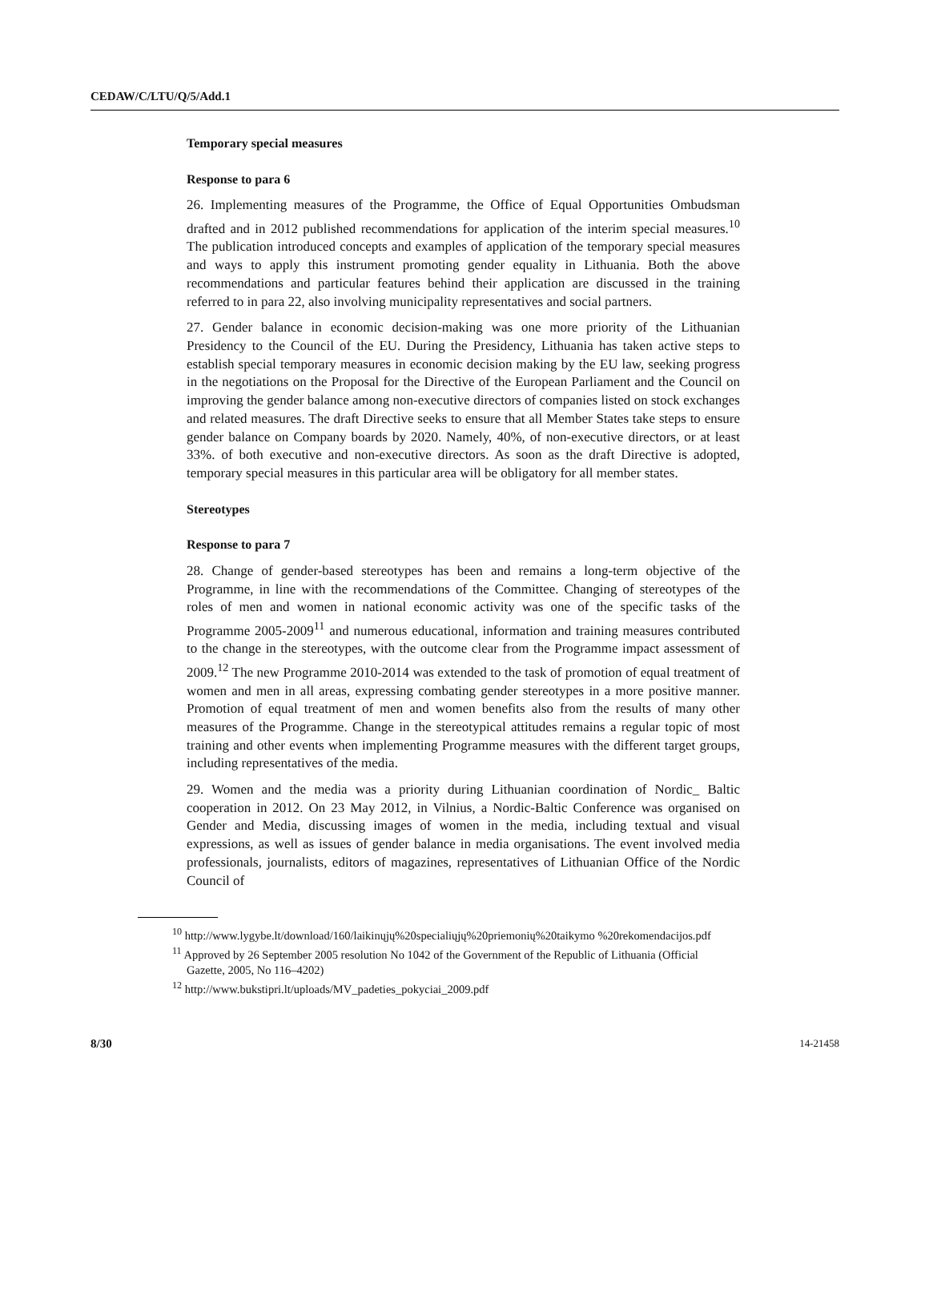CEDAW/C/LTU/Q/5/Add.1
Temporary special measures
Response to para 6
26. Implementing measures of the Programme, the Office of Equal Opportunities Ombudsman drafted and in 2012 published recommendations for application of the interim special measures.<sup>10</sup> The publication introduced concepts and examples of application of the temporary special measures and ways to apply this instrument promoting gender equality in Lithuania. Both the above recommendations and particular features behind their application are discussed in the training referred to in para 22, also involving municipality representatives and social partners.
27. Gender balance in economic decision-making was one more priority of the Lithuanian Presidency to the Council of the EU. During the Presidency, Lithuania has taken active steps to establish special temporary measures in economic decision making by the EU law, seeking progress in the negotiations on the Proposal for the Directive of the European Parliament and the Council on improving the gender balance among non-executive directors of companies listed on stock exchanges and related measures. The draft Directive seeks to ensure that all Member States take steps to ensure gender balance on Company boards by 2020. Namely, 40%, of non-executive directors, or at least 33%. of both executive and non-executive directors. As soon as the draft Directive is adopted, temporary special measures in this particular area will be obligatory for all member states.
Stereotypes
Response to para 7
28. Change of gender-based stereotypes has been and remains a long-term objective of the Programme, in line with the recommendations of the Committee. Changing of stereotypes of the roles of men and women in national economic activity was one of the specific tasks of the Programme 2005-2009<sup>11</sup> and numerous educational, information and training measures contributed to the change in the stereotypes, with the outcome clear from the Programme impact assessment of 2009.<sup>12</sup> The new Programme 2010-2014 was extended to the task of promotion of equal treatment of women and men in all areas, expressing combating gender stereotypes in a more positive manner. Promotion of equal treatment of men and women benefits also from the results of many other measures of the Programme. Change in the stereotypical attitudes remains a regular topic of most training and other events when implementing Programme measures with the different target groups, including representatives of the media.
29. Women and the media was a priority during Lithuanian coordination of Nordic_ Baltic cooperation in 2012. On 23 May 2012, in Vilnius, a Nordic-Baltic Conference was organised on Gender and Media, discussing images of women in the media, including textual and visual expressions, as well as issues of gender balance in media organisations. The event involved media professionals, journalists, editors of magazines, representatives of Lithuanian Office of the Nordic Council of
<sup>10</sup> http://www.lygybe.lt/download/160/laikinųjų%20specialiųjų%20priemonių%20taikymo %20rekomendacijos.pdf
<sup>11</sup> Approved by 26 September 2005 resolution No 1042 of the Government of the Republic of Lithuania (Official Gazette, 2005, No 116–4202)
<sup>12</sup> http://www.bukstipri.lt/uploads/MV_padeties_pokyciai_2009.pdf
8/30 14-21458